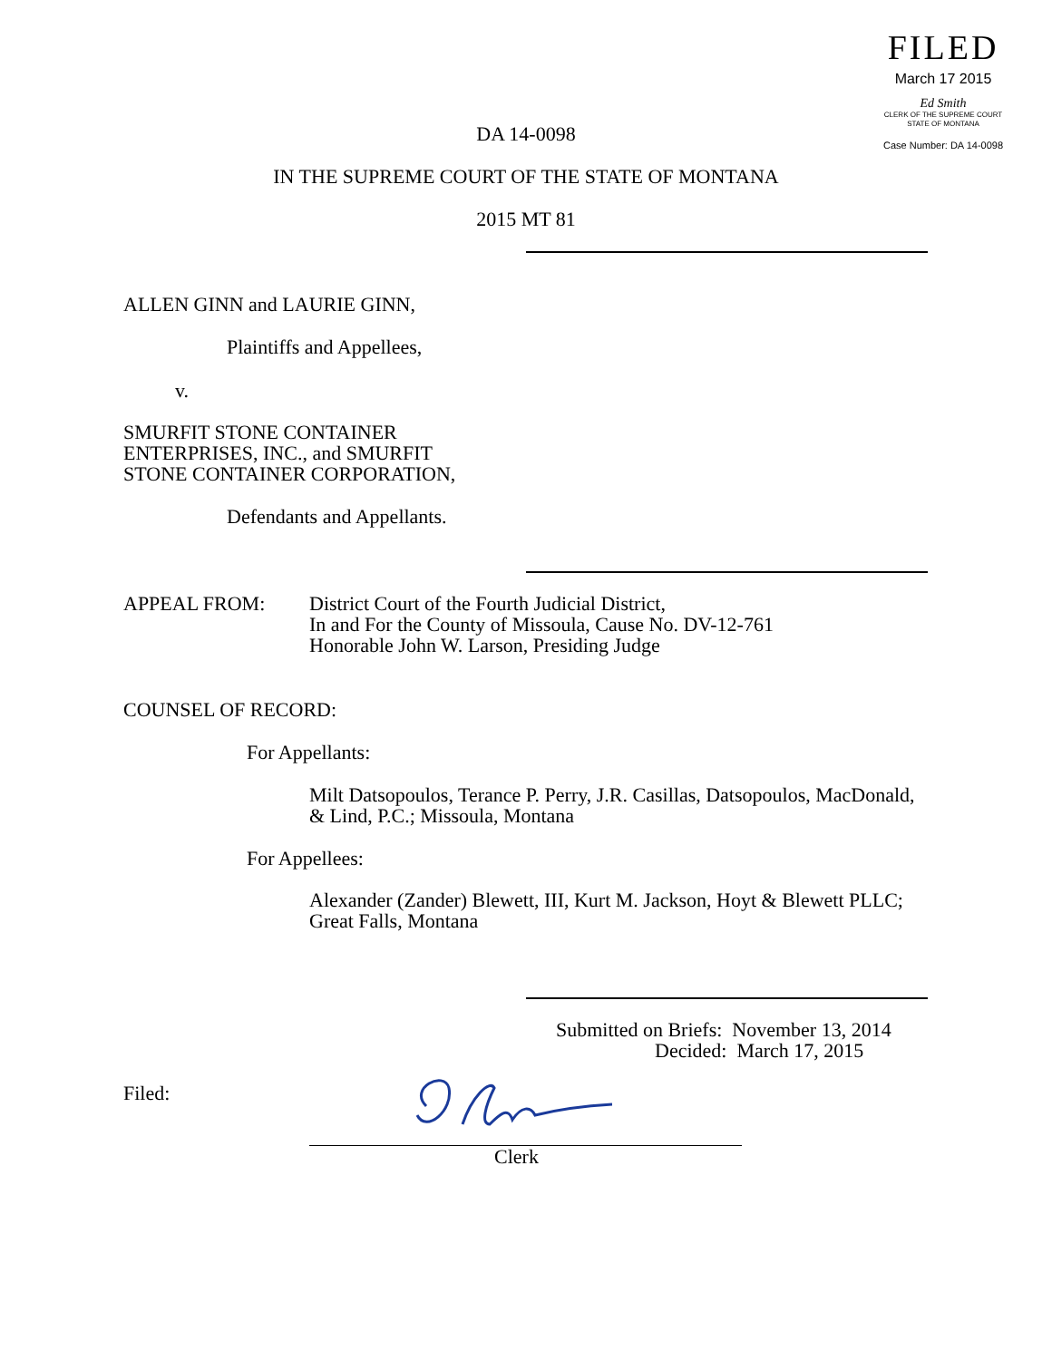FILED
March 17 2015
Ed Smith
CLERK OF THE SUPREME COURT
STATE OF MONTANA
Case Number: DA 14-0098
DA 14-0098
IN THE SUPREME COURT OF THE STATE OF MONTANA
2015 MT 81
ALLEN GINN and LAURIE GINN,
Plaintiffs and Appellees,
v.
SMURFIT STONE CONTAINER
ENTERPRISES, INC., and SMURFIT
STONE CONTAINER CORPORATION,
Defendants and Appellants.
APPEAL FROM:
District Court of the Fourth Judicial District,
In and For the County of Missoula, Cause No. DV-12-761
Honorable John W. Larson, Presiding Judge
COUNSEL OF RECORD:
For Appellants:
Milt Datsopoulos, Terance P. Perry, J.R. Casillas, Datsopoulos, MacDonald,
& Lind, P.C.; Missoula, Montana
For Appellees:
Alexander (Zander) Blewett, III, Kurt M. Jackson, Hoyt & Blewett PLLC;
Great Falls, Montana
Submitted on Briefs: November 13, 2014
Decided: March 17, 2015
Filed:
Clerk